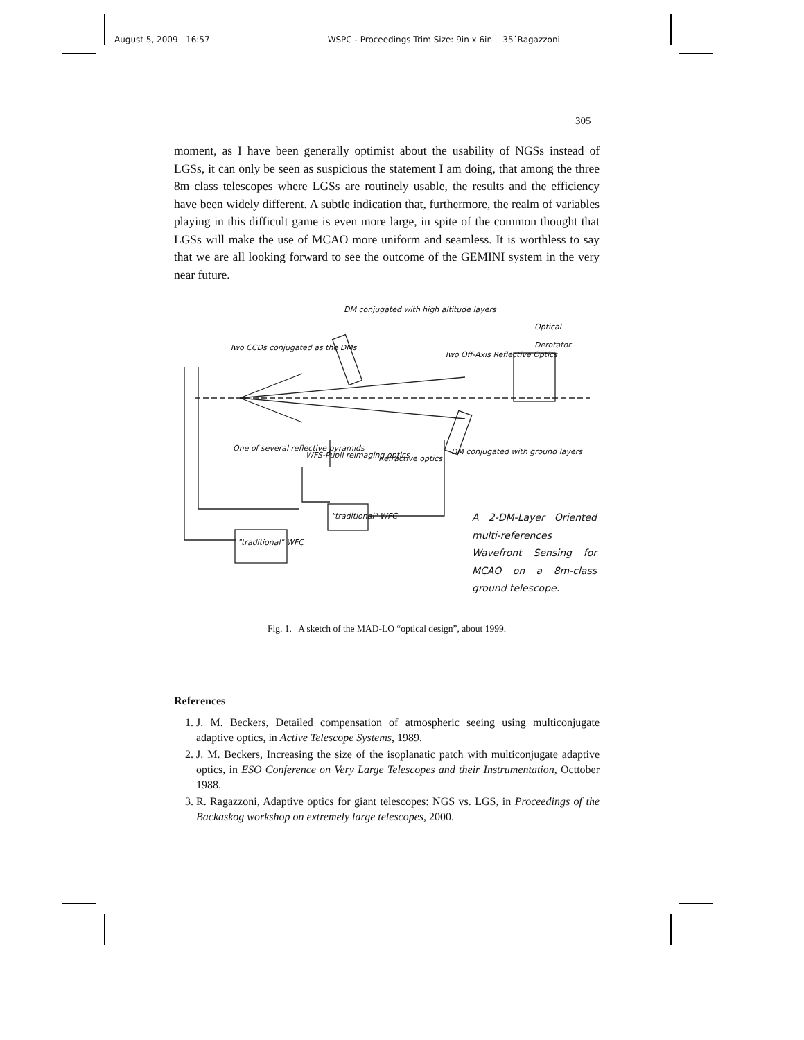August 5, 2009 16:57 WSPC - Proceedings Trim Size: 9in x 6in 35˙Ragazzoni
305
moment, as I have been generally optimist about the usability of NGSs instead of LGSs, it can only be seen as suspicious the statement I am doing, that among the three 8m class telescopes where LGSs are routinely usable, the results and the efficiency have been widely different. A subtle indication that, furthermore, the realm of variables playing in this difficult game is even more large, in spite of the common thought that LGSs will make the use of MCAO more uniform and seamless. It is worthless to say that we are all looking forward to see the outcome of the GEMINI system in the very near future.
DM conjugated with high altitude layers
Two CCDs conjugated as the DMs
Two Off-Axis Reflective Optics
Optical Derotator
One of several reflective pyramids
WFS-Pupil reimaging optics Refractive optics
DM conjugated with ground layers
"traditional" WFC
"traditional" WFC
A 2-DM-Layer Oriented multi-references Wavefront Sensing for MCAO on a 8m-class ground telescope.
Fig. 1. A sketch of the MAD-LO “optical design”, about 1999.
References
1. J. M. Beckers, Detailed compensation of atmospheric seeing using multiconjugate adaptive optics, in Active Telescope Systems, 1989.
2. J. M. Beckers, Increasing the size of the isoplanatic patch with multiconjugate adaptive optics, in ESO Conference on Very Large Telescopes and their Instrumentation, Octtober 1988.
3. R. Ragazzoni, Adaptive optics for giant telescopes: NGS vs. LGS, in Proceedings of the Backaskog workshop on extremely large telescopes, 2000.